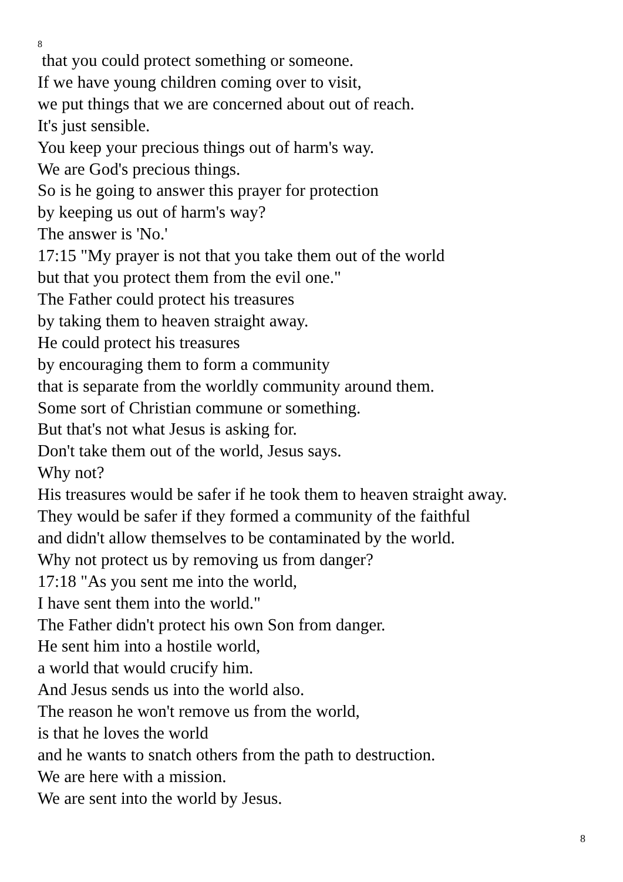8
that you could protect something or someone.
If we have young children coming over to visit,
we put things that we are concerned about out of reach.
It's just sensible.
You keep your precious things out of harm's way.
We are God's precious things.
So is he going to answer this prayer for protection
by keeping us out of harm's way?
The answer is 'No.'
17:15 "My prayer is not that you take them out of the world
but that you protect them from the evil one."
The Father could protect his treasures
by taking them to heaven straight away.
He could protect his treasures
by encouraging them to form a community
that is separate from the worldly community around them.
Some sort of Christian commune or something.
But that's not what Jesus is asking for.
Don't take them out of the world, Jesus says.
Why not?
His treasures would be safer if he took them to heaven straight away.
They would be safer if they formed a community of the faithful
and didn't allow themselves to be contaminated by the world.
Why not protect us by removing us from danger?
17:18 "As you sent me into the world,
I have sent them into the world."
The Father didn't protect his own Son from danger.
He sent him into a hostile world,
a world that would crucify him.
And Jesus sends us into the world also.
The reason he won't remove us from the world,
is that he loves the world
and he wants to snatch others from the path to destruction.
We are here with a mission.
We are sent into the world by Jesus.
8